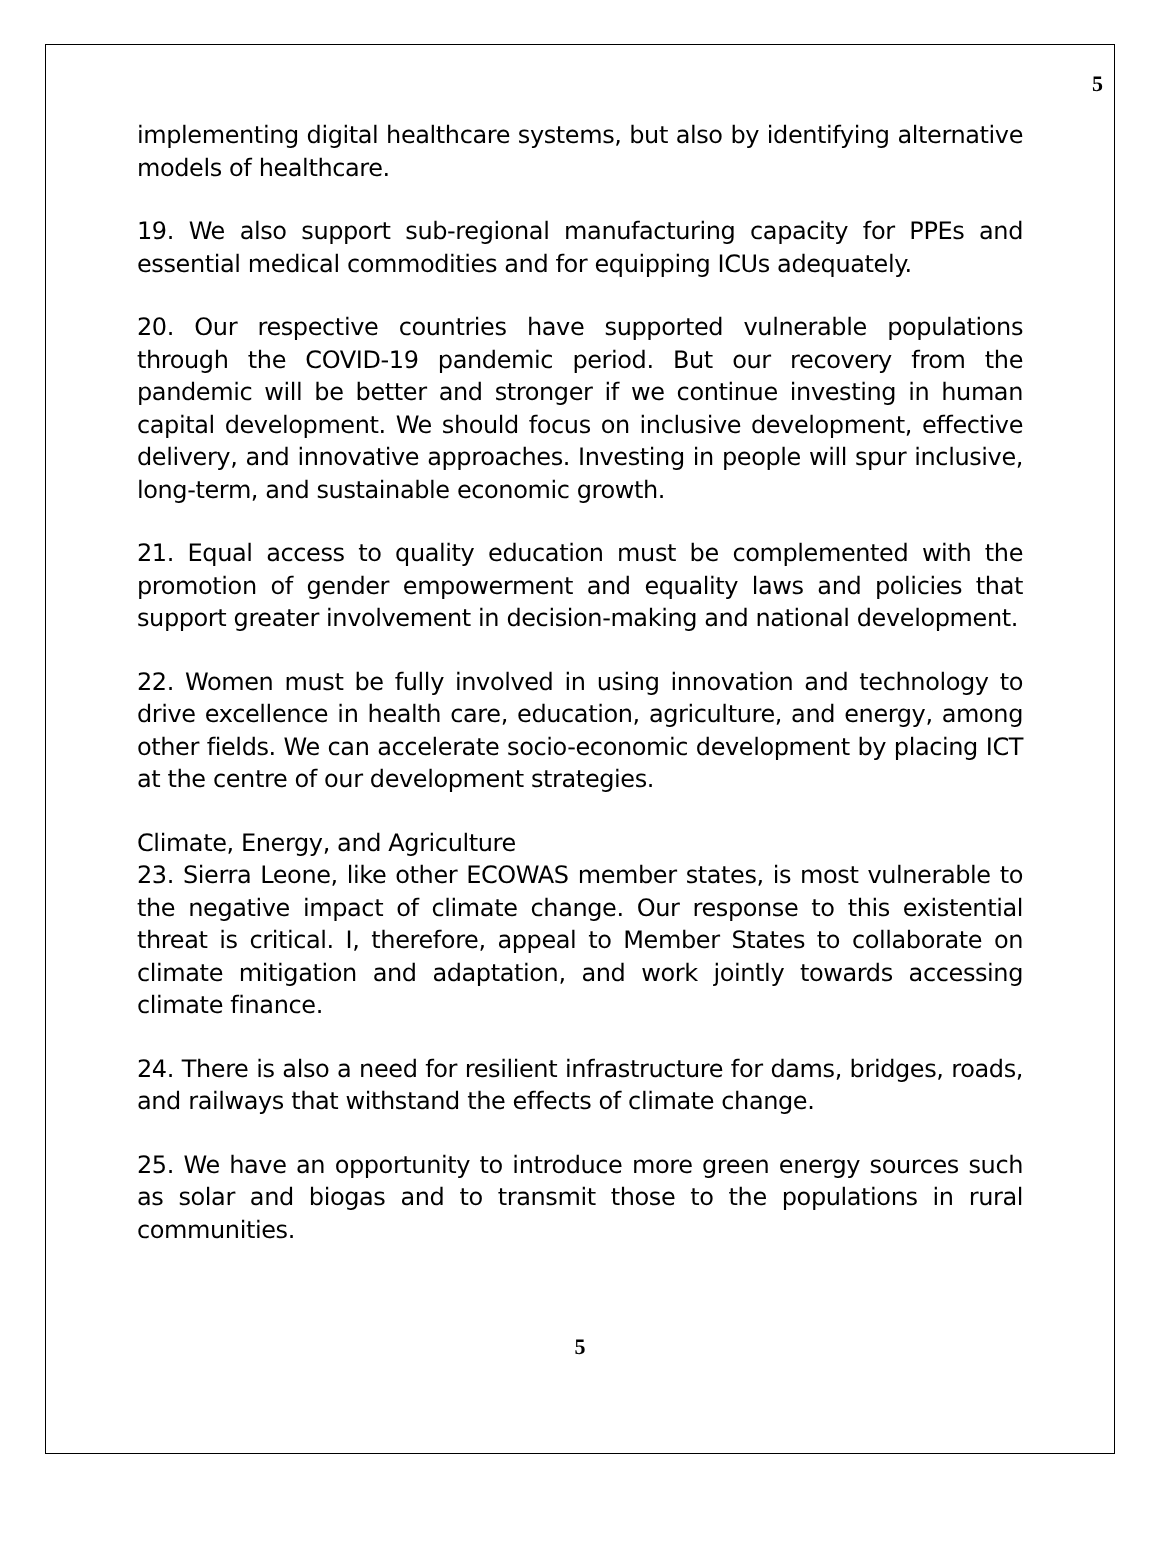5
implementing digital healthcare systems, but also by identifying alternative models of healthcare.
19. We also support sub-regional manufacturing capacity for PPEs and essential medical commodities and for equipping ICUs adequately.
20. Our respective countries have supported vulnerable populations through the COVID-19 pandemic period. But our recovery from the pandemic will be better and stronger if we continue investing in human capital development. We should focus on inclusive development, effective delivery, and innovative approaches. Investing in people will spur inclusive, long-term, and sustainable economic growth.
21. Equal access to quality education must be complemented with the promotion of gender empowerment and equality laws and policies that support greater involvement in decision-making and national development.
22. Women must be fully involved in using innovation and technology to drive excellence in health care, education, agriculture, and energy, among other fields. We can accelerate socio-economic development by placing ICT at the centre of our development strategies.
Climate, Energy, and Agriculture
23. Sierra Leone, like other ECOWAS member states, is most vulnerable to the negative impact of climate change. Our response to this existential threat is critical. I, therefore, appeal to Member States to collaborate on climate mitigation and adaptation, and work jointly towards accessing climate finance.
24. There is also a need for resilient infrastructure for dams, bridges, roads, and railways that withstand the effects of climate change.
25. We have an opportunity to introduce more green energy sources such as solar and biogas and to transmit those to the populations in rural communities.
5